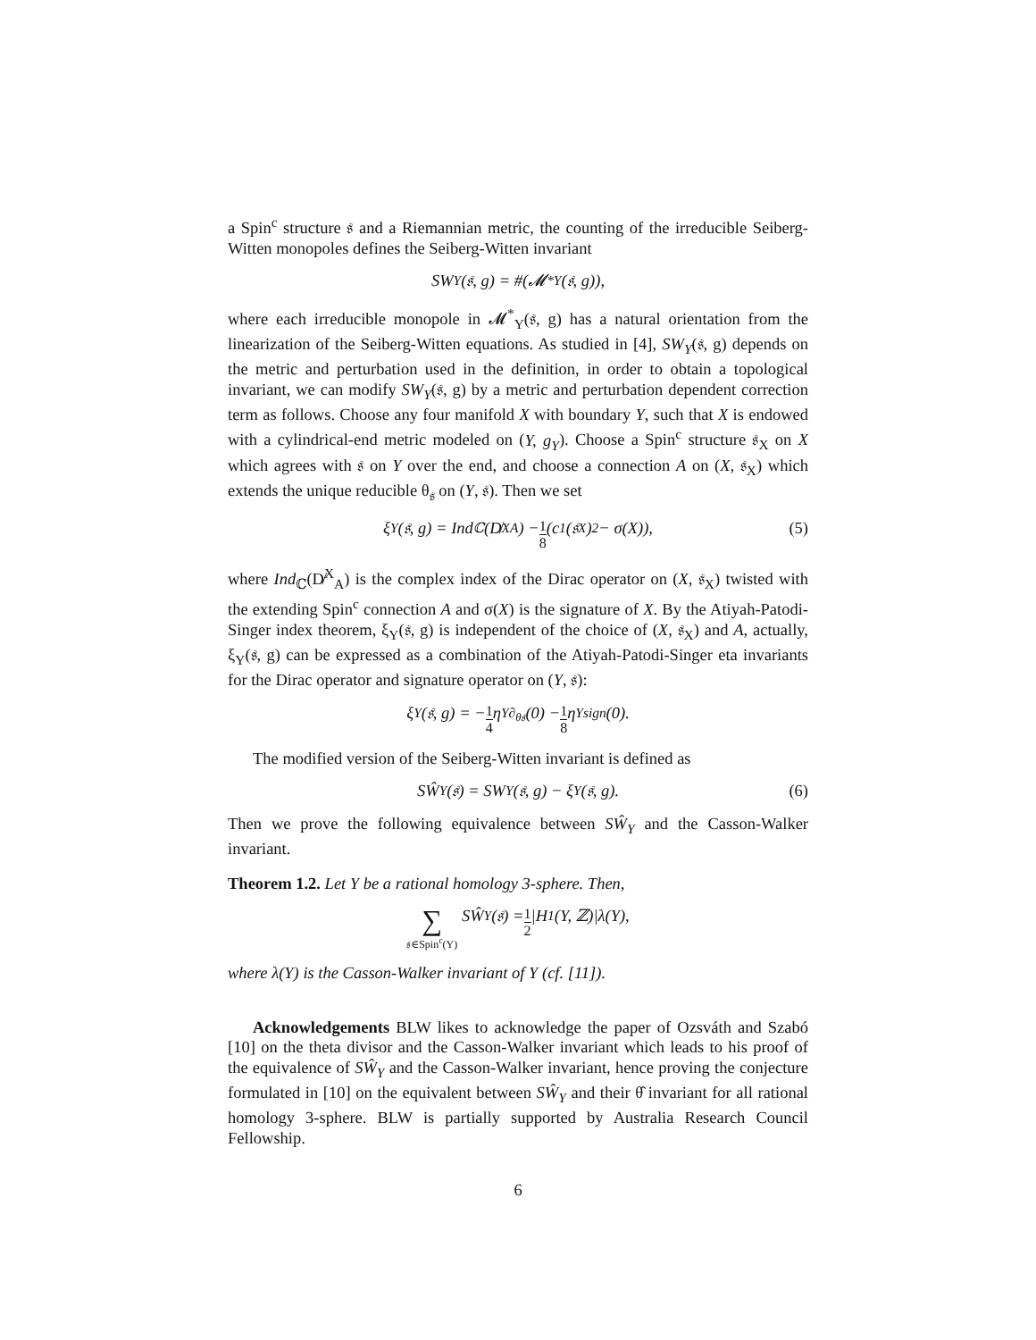a Spin<sup>c</sup> structure 𝔰 and a Riemannian metric, the counting of the irreducible Seiberg-Witten monopoles defines the Seiberg-Witten invariant
SW<sub>Y</sub>(𝔰, g) = #(𝓜<sup>*</sup><sub>Y</sub>(𝔰, g)),
where each irreducible monopole in 𝓜<sup>*</sup><sub>Y</sub>(𝔰, g) has a natural orientation from the linearization of the Seiberg-Witten equations. As studied in [4], SW<sub>Y</sub>(𝔰, g) depends on the metric and perturbation used in the definition, in order to obtain a topological invariant, we can modify SW<sub>Y</sub>(𝔰, g) by a metric and perturbation dependent correction term as follows. Choose any four manifold X with boundary Y, such that X is endowed with a cylindrical-end metric modeled on (Y, g<sub>Y</sub>). Choose a Spin<sup>c</sup> structure 𝔰<sub>X</sub> on X which agrees with 𝔰 on Y over the end, and choose a connection A on (X, 𝔰<sub>X</sub>) which extends the unique reducible θ<sub>𝔰</sub> on (Y, 𝔰). Then we set
ξ<sub>Y</sub>(𝔰, g) = Ind<sub>ℂ</sub>(D̸<sup>X</sup><sub>A</sub>) − 1 8 (c<sub>1</sub>(𝔰<sub>X</sub>)<sup>2</sup> − σ(X)), (5)
where Ind<sub>ℂ</sub>(D̸<sup>X</sup><sub>A</sub>) is the complex index of the Dirac operator on (X, 𝔰<sub>X</sub>) twisted with the extending Spin<sup>c</sup> connection A and σ(X) is the signature of X. By the Atiyah-Patodi-Singer index theorem, ξ<sub>Y</sub>(𝔰, g) is independent of the choice of (X, 𝔰<sub>X</sub>) and A, actually, ξ<sub>Y</sub>(𝔰, g) can be expressed as a combination of the Atiyah-Patodi-Singer eta invariants for the Dirac operator and signature operator on (Y, 𝔰):
ξ<sub>Y</sub>(𝔰, g) = − 1 4 η<sub>Y</sub><sup>∂<sub>θ𝔰</sub></sup>(0) − 1 8 η<sub>Y</sub><sup>sign</sup>(0).
The modified version of the Seiberg-Witten invariant is defined as
SŴ<sub>Y</sub>(𝔰) = SW<sub>Y</sub>(𝔰, g) − ξ<sub>Y</sub>(𝔰, g). (6)
Then we prove the following equivalence between SŴ<sub>Y</sub> and the Casson-Walker invariant.
Theorem 1.2. Let Y be a rational homology 3-sphere. Then,
∑ 𝔰∈Spin<sup>c</sup>(Y) SŴ<sub>Y</sub>(𝔰) = 1 2 |H<sub>1</sub>(Y, ℤ)|λ(Y),
where λ(Y) is the Casson-Walker invariant of Y (cf. [11]).
Acknowledgements BLW likes to acknowledge the paper of Ozsváth and Szabó [10] on the theta divisor and the Casson-Walker invariant which leads to his proof of the equivalence of SŴ<sub>Y</sub> and the Casson-Walker invariant, hence proving the conjecture formulated in [10] on the equivalent between SŴ<sub>Y</sub> and their θ̂ invariant for all rational homology 3-sphere. BLW is partially supported by Australia Research Council Fellowship.
6